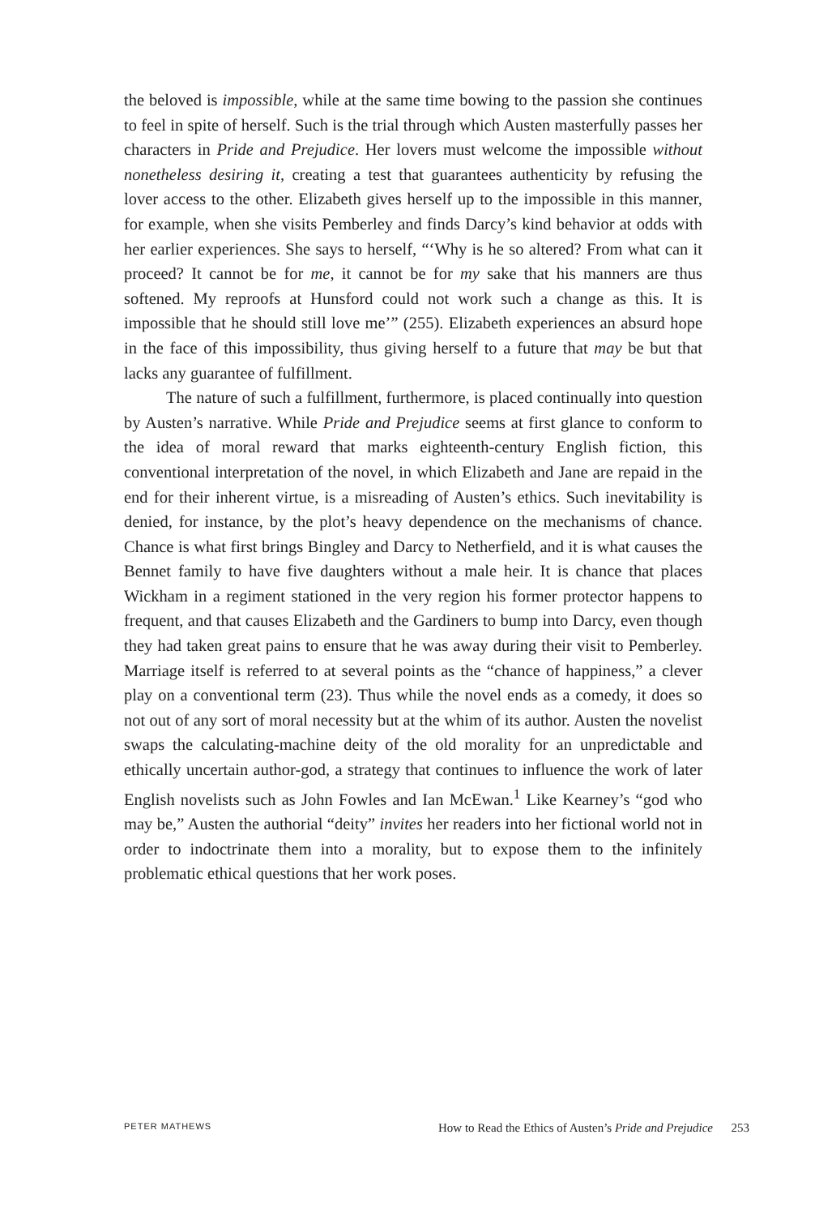the beloved is impossible, while at the same time bowing to the passion she continues to feel in spite of herself. Such is the trial through which Austen masterfully passes her characters in Pride and Prejudice. Her lovers must welcome the impossible without nonetheless desiring it, creating a test that guarantees authenticity by refusing the lover access to the other. Elizabeth gives herself up to the impossible in this manner, for example, when she visits Pemberley and finds Darcy’s kind behavior at odds with her earlier experiences. She says to herself, “‘Why is he so altered? From what can it proceed? It cannot be for me, it cannot be for my sake that his manners are thus softened. My reproofs at Hunsford could not work such a change as this. It is impossible that he should still love me’” (255). Elizabeth experiences an absurd hope in the face of this impossibility, thus giving herself to a future that may be but that lacks any guarantee of fulfillment.
The nature of such a fulfillment, furthermore, is placed continually into question by Austen’s narrative. While Pride and Prejudice seems at first glance to conform to the idea of moral reward that marks eighteenth-century English fiction, this conventional interpretation of the novel, in which Elizabeth and Jane are repaid in the end for their inherent virtue, is a misreading of Austen’s ethics. Such inevitability is denied, for instance, by the plot’s heavy dependence on the mechanisms of chance. Chance is what first brings Bingley and Darcy to Netherfield, and it is what causes the Bennet family to have five daughters without a male heir. It is chance that places Wickham in a regiment stationed in the very region his former protector happens to frequent, and that causes Elizabeth and the Gardiners to bump into Darcy, even though they had taken great pains to ensure that he was away during their visit to Pemberley. Marriage itself is referred to at several points as the “chance of happiness,” a clever play on a conventional term (23). Thus while the novel ends as a comedy, it does so not out of any sort of moral necessity but at the whim of its author. Austen the novelist swaps the calculating-machine deity of the old morality for an unpredictable and ethically uncertain author-god, a strategy that continues to influence the work of later English novelists such as John Fowles and Ian McEwan.<sup>1</sup> Like Kearney’s “god who may be,” Austen the authorial “deity” invites her readers into her fictional world not in order to indoctrinate them into a morality, but to expose them to the infinitely problematic ethical questions that her work poses.
PETER MATHEWS How to Read the Ethics of Austen’s Pride and Prejudice 253